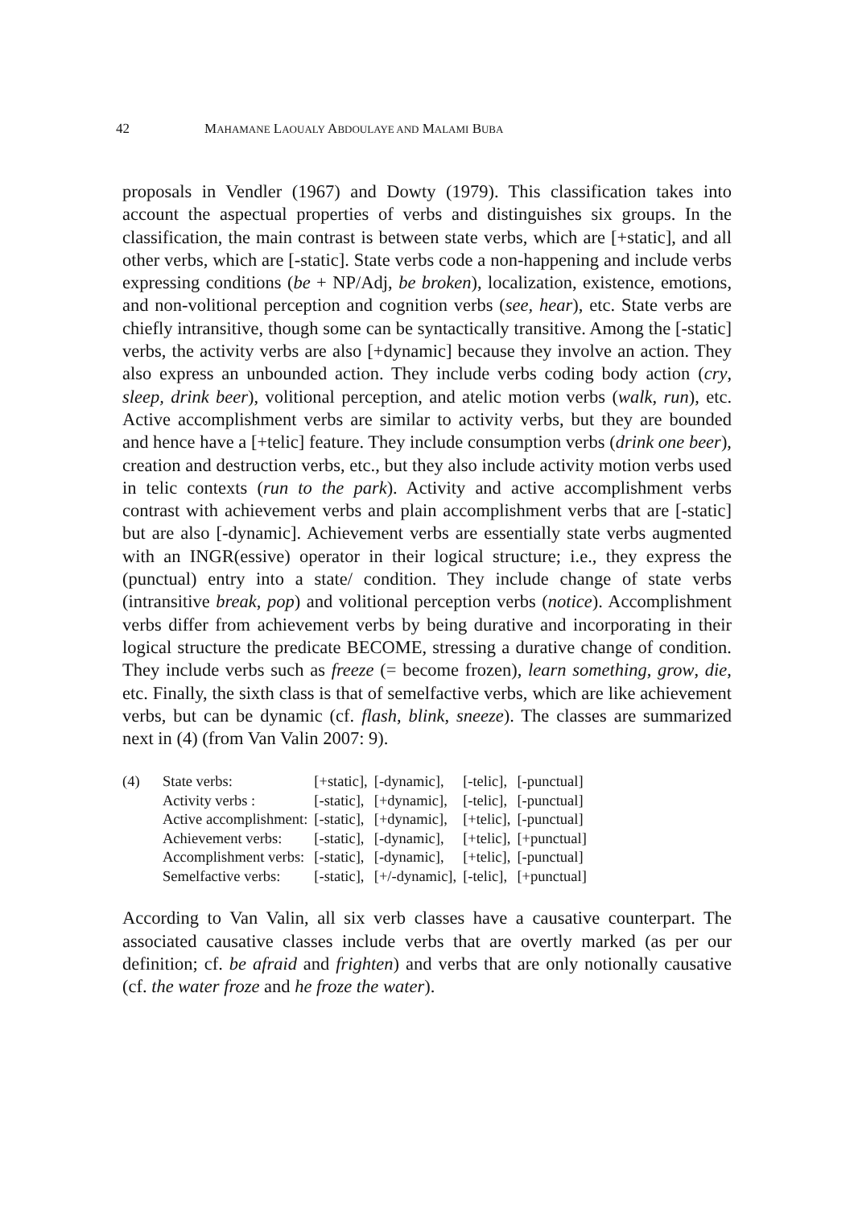42 MAHAMANE LAOUALY ABDOULAYE AND MALAMI BUBA
proposals in Vendler (1967) and Dowty (1979). This classification takes into account the aspectual properties of verbs and distinguishes six groups. In the classification, the main contrast is between state verbs, which are [+static], and all other verbs, which are [-static]. State verbs code a non-happening and include verbs expressing conditions (be + NP/Adj, be broken), localization, existence, emotions, and non-volitional perception and cognition verbs (see, hear), etc. State verbs are chiefly intransitive, though some can be syntactically transitive. Among the [-static] verbs, the activity verbs are also [+dynamic] because they involve an action. They also express an unbounded action. They include verbs coding body action (cry, sleep, drink beer), volitional perception, and atelic motion verbs (walk, run), etc. Active accomplishment verbs are similar to activity verbs, but they are bounded and hence have a [+telic] feature. They include consumption verbs (drink one beer), creation and destruction verbs, etc., but they also include activity motion verbs used in telic contexts (run to the park). Activity and active accomplishment verbs contrast with achievement verbs and plain accomplishment verbs that are [-static] but are also [-dynamic]. Achievement verbs are essentially state verbs augmented with an INGR(essive) operator in their logical structure; i.e., they express the (punctual) entry into a state/ condition. They include change of state verbs (intransitive break, pop) and volitional perception verbs (notice). Accomplishment verbs differ from achievement verbs by being durative and incorporating in their logical structure the predicate BECOME, stressing a durative change of condition. They include verbs such as freeze (= become frozen), learn something, grow, die, etc. Finally, the sixth class is that of semelfactive verbs, which are like achievement verbs, but can be dynamic (cf. flash, blink, sneeze). The classes are summarized next in (4) (from Van Valin 2007: 9).
| (4) | State verbs: | [+static], | [-dynamic], | [-telic], | [-punctual] |
| | Activity verbs : | [-static], | [+dynamic], | [-telic], | [-punctual] |
| | Active accomplishment: | [-static], | [+dynamic], | [+telic], | [-punctual] |
| | Achievement verbs: | [-static], | [-dynamic], | [+telic], | [+punctual] |
| | Accomplishment verbs: | [-static], | [-dynamic], | [+telic], | [-punctual] |
| | Semelfactive verbs: | [-static], | [+/-dynamic], | [-telic], | [+punctual] |
According to Van Valin, all six verb classes have a causative counterpart. The associated causative classes include verbs that are overtly marked (as per our definition; cf. be afraid and frighten) and verbs that are only notionally causative (cf. the water froze and he froze the water).